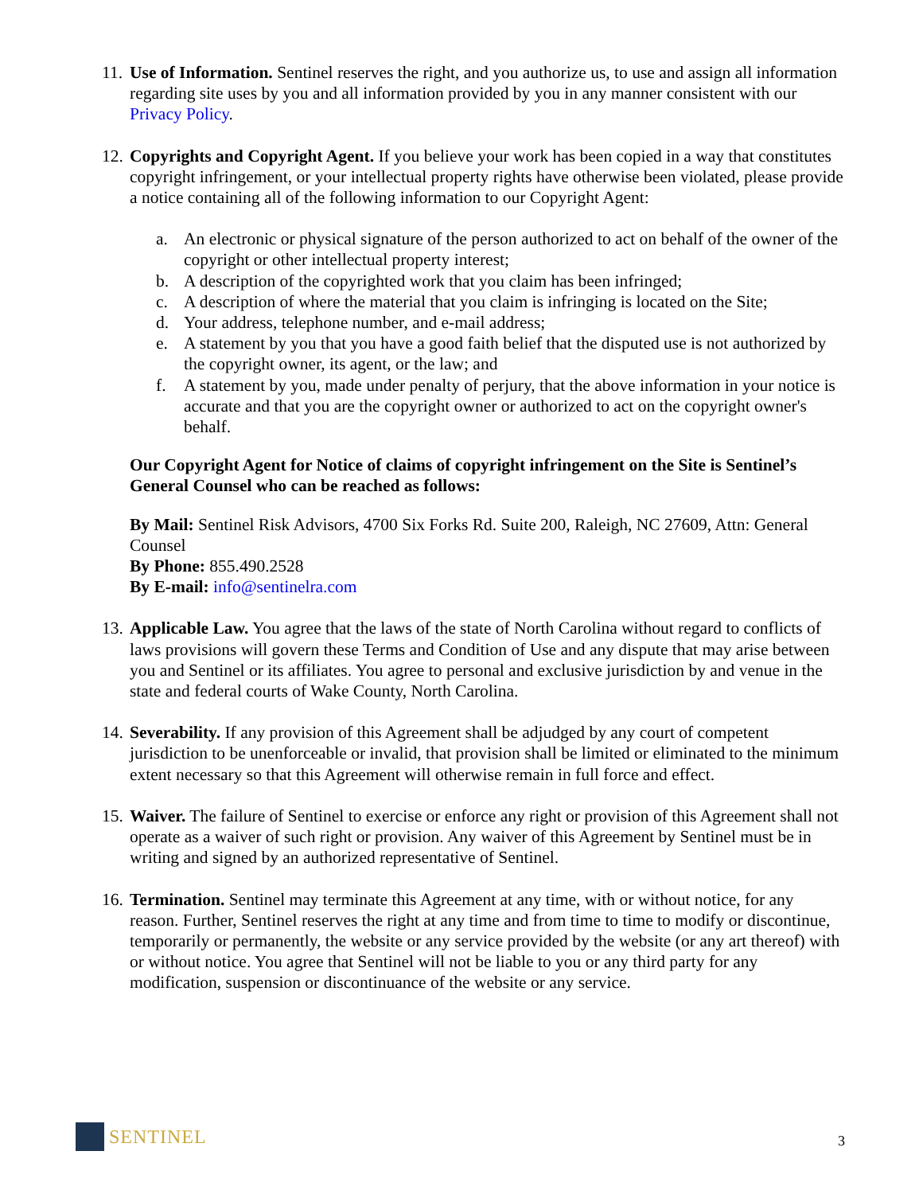11.
Use of Information. Sentinel reserves the right, and you authorize us, to use and assign all information regarding site uses by you and all information provided by you in any manner consistent with our Privacy Policy.
12.
Copyrights and Copyright Agent. If you believe your work has been copied in a way that constitutes copyright infringement, or your intellectual property rights have otherwise been violated, please provide a notice containing all of the following information to our Copyright Agent:
a. An electronic or physical signature of the person authorized to act on behalf of the owner of the copyright or other intellectual property interest;
b. A description of the copyrighted work that you claim has been infringed;
c. A description of where the material that you claim is infringing is located on the Site;
d. Your address, telephone number, and e-mail address;
e. A statement by you that you have a good faith belief that the disputed use is not authorized by the copyright owner, its agent, or the law; and
f. A statement by you, made under penalty of perjury, that the above information in your notice is accurate and that you are the copyright owner or authorized to act on the copyright owner's behalf.
Our Copyright Agent for Notice of claims of copyright infringement on the Site is Sentinel’s General Counsel who can be reached as follows:
By Mail: Sentinel Risk Advisors, 4700 Six Forks Rd. Suite 200, Raleigh, NC 27609, Attn: General Counsel
By Phone: 855.490.2528
By E-mail: info@sentinelra.com
13.
Applicable Law. You agree that the laws of the state of North Carolina without regard to conflicts of laws provisions will govern these Terms and Condition of Use and any dispute that may arise between you and Sentinel or its affiliates. You agree to personal and exclusive jurisdiction by and venue in the state and federal courts of Wake County, North Carolina.
14.
Severability. If any provision of this Agreement shall be adjudged by any court of competent jurisdiction to be unenforceable or invalid, that provision shall be limited or eliminated to the minimum extent necessary so that this Agreement will otherwise remain in full force and effect.
15.
Waiver. The failure of Sentinel to exercise or enforce any right or provision of this Agreement shall not operate as a waiver of such right or provision. Any waiver of this Agreement by Sentinel must be in writing and signed by an authorized representative of Sentinel.
16.
Termination. Sentinel may terminate this Agreement at any time, with or without notice, for any reason. Further, Sentinel reserves the right at any time and from time to time to modify or discontinue, temporarily or permanently, the website or any service provided by the website (or any art thereof) with or without notice. You agree that Sentinel will not be liable to you or any third party for any modification, suspension or discontinuance of the website or any service.
SENTINEL
3